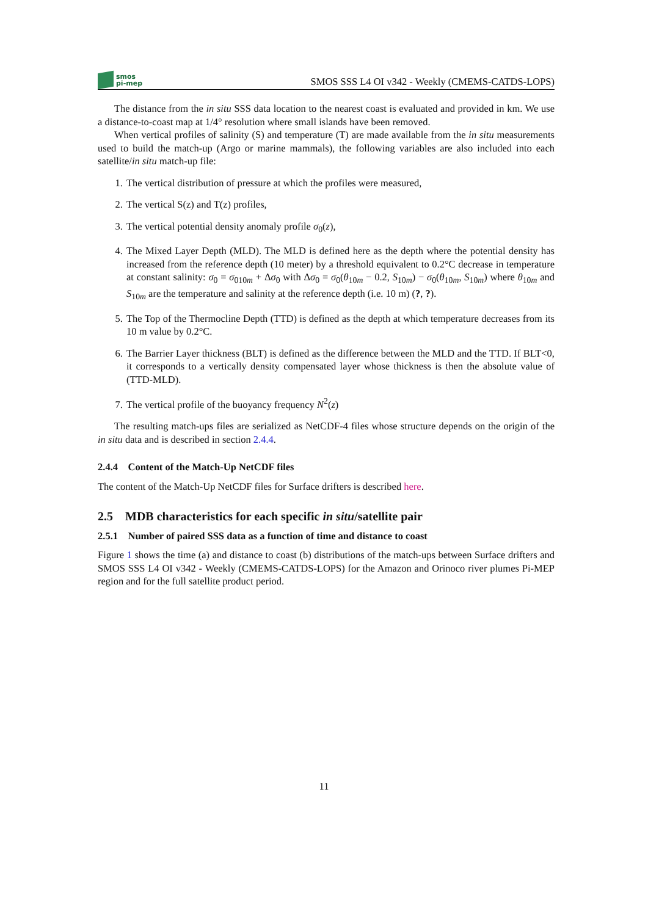smos
pi-mep
SMOS SSS L4 OI v342 - Weekly (CMEMS-CATDS-LOPS)
The distance from the in situ SSS data location to the nearest coast is evaluated and provided in km. We use a distance-to-coast map at 1/4° resolution where small islands have been removed.
When vertical profiles of salinity (S) and temperature (T) are made available from the in situ measurements used to build the match-up (Argo or marine mammals), the following variables are also included into each satellite/in situ match-up file:
1. The vertical distribution of pressure at which the profiles were measured,
2. The vertical S(z) and T(z) profiles,
3. The vertical potential density anomaly profile σ<sub>0</sub>(z),
4. The Mixed Layer Depth (MLD). The MLD is defined here as the depth where the potential density has increased from the reference depth (10 meter) by a threshold equivalent to 0.2°C decrease in temperature at constant salinity: σ<sub>0</sub> = σ<sub>010m</sub> + Δσ<sub>0</sub> with Δσ<sub>0</sub> = σ<sub>0</sub>(θ<sub>10m</sub> − 0.2, S<sub>10m</sub>) − σ<sub>0</sub>(θ<sub>10m</sub>, S<sub>10m</sub>) where θ<sub>10m</sub> and S<sub>10m</sub> are the temperature and salinity at the reference depth (i.e. 10 m) (?, ?).
5. The Top of the Thermocline Depth (TTD) is defined as the depth at which temperature decreases from its 10 m value by 0.2°C.
6. The Barrier Layer thickness (BLT) is defined as the difference between the MLD and the TTD. If BLT<0, it corresponds to a vertically density compensated layer whose thickness is then the absolute value of (TTD-MLD).
7. The vertical profile of the buoyancy frequency N<sup>2</sup>(z)
The resulting match-ups files are serialized as NetCDF-4 files whose structure depends on the origin of the in situ data and is described in section 2.4.4.
2.4.4 Content of the Match-Up NetCDF files
The content of the Match-Up NetCDF files for Surface drifters is described here.
2.5 MDB characteristics for each specific in situ/satellite pair
2.5.1 Number of paired SSS data as a function of time and distance to coast
Figure 1 shows the time (a) and distance to coast (b) distributions of the match-ups between Surface drifters and SMOS SSS L4 OI v342 - Weekly (CMEMS-CATDS-LOPS) for the Amazon and Orinoco river plumes Pi-MEP region and for the full satellite product period.
11